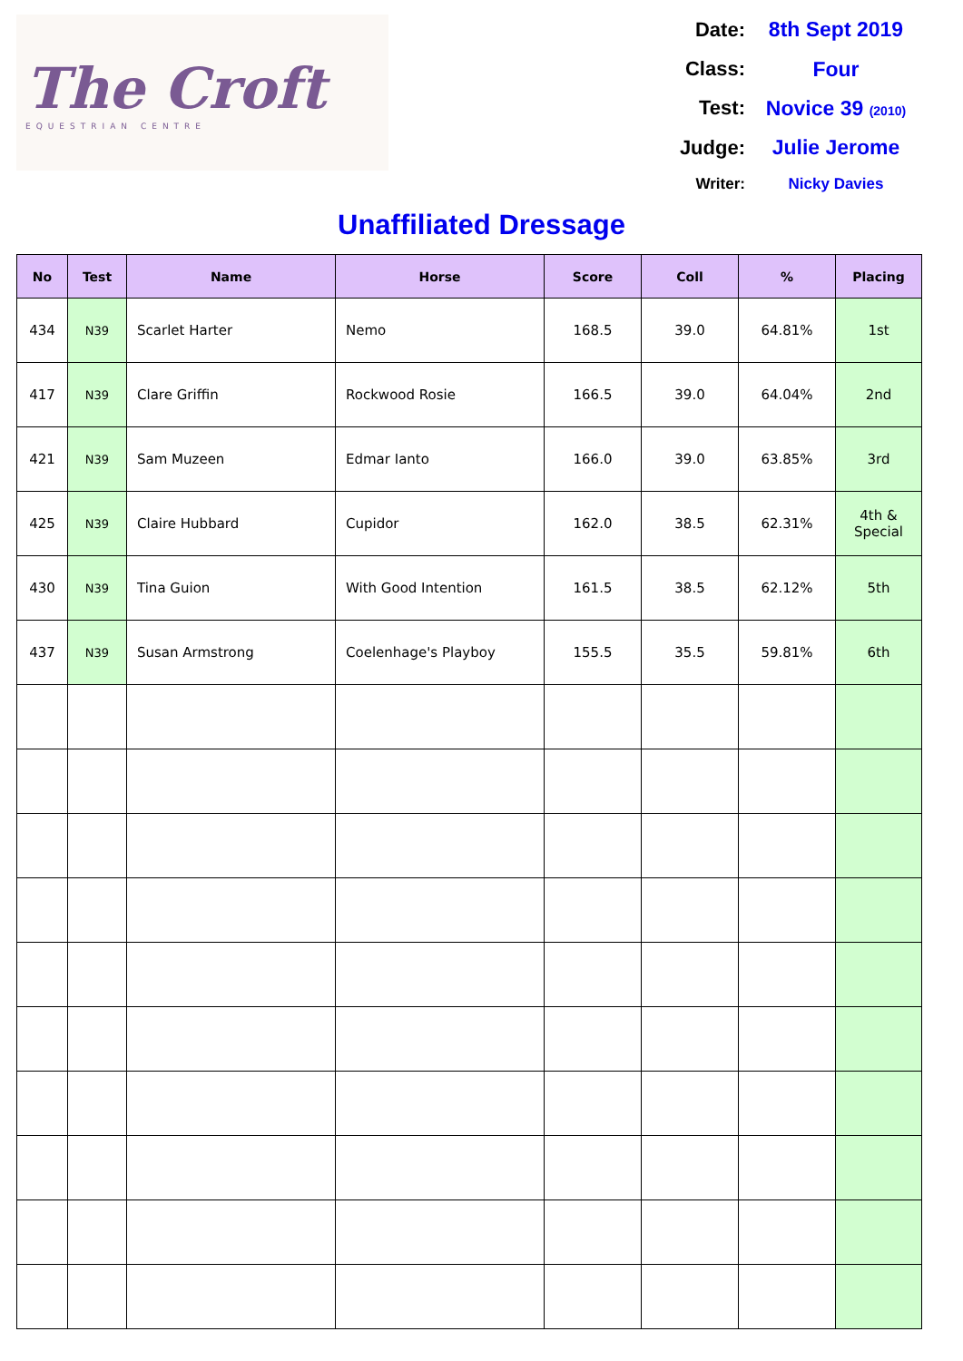The Croft
EQUESTRIAN CENTRE
Date:
8th Sept 2019
Class:
Four
Test:
Novice 39 (2010)
Judge:
Julie Jerome
Writer:
Nicky Davies
Unaffiliated Dressage
| No | Test | Name | Horse | Score | Coll | % | Placing |
| --- | --- | --- | --- | --- | --- | --- | --- |
| 434 | N39 | Scarlet Harter | Nemo | 168.5 | 39.0 | 64.81% | 1st |
| 417 | N39 | Clare Griffin | Rockwood Rosie | 166.5 | 39.0 | 64.04% | 2nd |
| 421 | N39 | Sam Muzeen | Edmar Ianto | 166.0 | 39.0 | 63.85% | 3rd |
| 425 | N39 | Claire Hubbard | Cupidor | 162.0 | 38.5 | 62.31% | 4th & Special |
| 430 | N39 | Tina Guion | With Good Intention | 161.5 | 38.5 | 62.12% | 5th |
| 437 | N39 | Susan Armstrong | Coelenhage's Playboy | 155.5 | 35.5 | 59.81% | 6th |